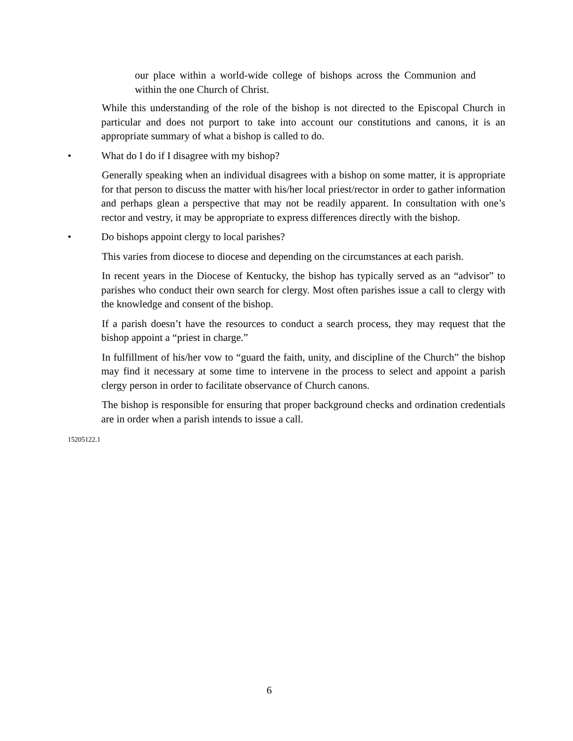our place within a world-wide college of bishops across the Communion and within the one Church of Christ.
While this understanding of the role of the bishop is not directed to the Episcopal Church in particular and does not purport to take into account our constitutions and canons, it is an appropriate summary of what a bishop is called to do.
• What do I do if I disagree with my bishop?
Generally speaking when an individual disagrees with a bishop on some matter, it is appropriate for that person to discuss the matter with his/her local priest/rector in order to gather information and perhaps glean a perspective that may not be readily apparent. In consultation with one’s rector and vestry, it may be appropriate to express differences directly with the bishop.
• Do bishops appoint clergy to local parishes?
This varies from diocese to diocese and depending on the circumstances at each parish.
In recent years in the Diocese of Kentucky, the bishop has typically served as an “advisor” to parishes who conduct their own search for clergy. Most often parishes issue a call to clergy with the knowledge and consent of the bishop.
If a parish doesn’t have the resources to conduct a search process, they may request that the bishop appoint a “priest in charge.”
In fulfillment of his/her vow to “guard the faith, unity, and discipline of the Church” the bishop may find it necessary at some time to intervene in the process to select and appoint a parish clergy person in order to facilitate observance of Church canons.
The bishop is responsible for ensuring that proper background checks and ordination credentials are in order when a parish intends to issue a call.
15205122.1
6